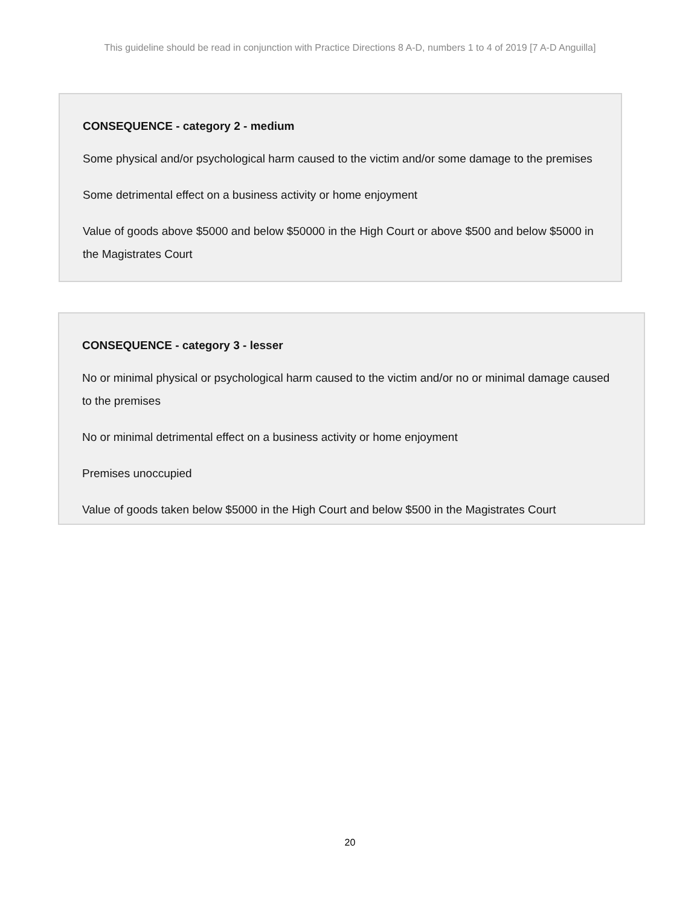This guideline should be read in conjunction with Practice Directions 8 A-D, numbers 1 to 4 of 2019 [7 A-D Anguilla]
CONSEQUENCE - category 2 - medium
Some physical and/or psychological harm caused to the victim and/or some damage to the premises
Some detrimental effect on a business activity or home enjoyment
Value of goods above $5000 and below $50000 in the High Court or above $500 and below $5000 in the Magistrates Court
CONSEQUENCE - category 3 - lesser
No or minimal physical or psychological harm caused to the victim and/or no or minimal damage caused to the premises
No or minimal detrimental effect on a business activity or home enjoyment
Premises unoccupied
Value of goods taken below $5000 in the High Court and below $500 in the Magistrates Court
20